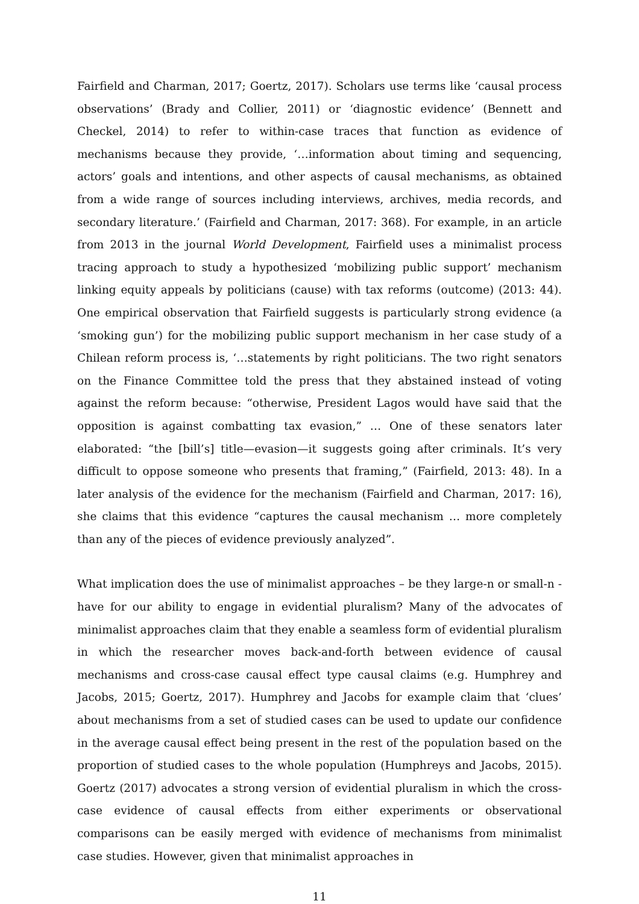Fairfield and Charman, 2017; Goertz, 2017). Scholars use terms like ‘causal process observations’ (Brady and Collier, 2011) or ‘diagnostic evidence’ (Bennett and Checkel, 2014) to refer to within-case traces that function as evidence of mechanisms because they provide, ‘…information about timing and sequencing, actors’ goals and intentions, and other aspects of causal mechanisms, as obtained from a wide range of sources including interviews, archives, media records, and secondary literature.’ (Fairfield and Charman, 2017: 368). For example, in an article from 2013 in the journal World Development, Fairfield uses a minimalist process tracing approach to study a hypothesized ‘mobilizing public support’ mechanism linking equity appeals by politicians (cause) with tax reforms (outcome) (2013: 44). One empirical observation that Fairfield suggests is particularly strong evidence (a ‘smoking gun’) for the mobilizing public support mechanism in her case study of a Chilean reform process is, ‘…statements by right politicians. The two right senators on the Finance Committee told the press that they abstained instead of voting against the reform because: “otherwise, President Lagos would have said that the opposition is against combatting tax evasion,” … One of these senators later elaborated: “the [bill’s] title—evasion—it suggests going after criminals. It’s very difficult to oppose someone who presents that framing,” (Fairfield, 2013: 48). In a later analysis of the evidence for the mechanism (Fairfield and Charman, 2017: 16), she claims that this evidence “captures the causal mechanism … more completely than any of the pieces of evidence previously analyzed”.
What implication does the use of minimalist approaches – be they large-n or small-n - have for our ability to engage in evidential pluralism? Many of the advocates of minimalist approaches claim that they enable a seamless form of evidential pluralism in which the researcher moves back-and-forth between evidence of causal mechanisms and cross-case causal effect type causal claims (e.g. Humphrey and Jacobs, 2015; Goertz, 2017). Humphrey and Jacobs for example claim that ‘clues’ about mechanisms from a set of studied cases can be used to update our confidence in the average causal effect being present in the rest of the population based on the proportion of studied cases to the whole population (Humphreys and Jacobs, 2015). Goertz (2017) advocates a strong version of evidential pluralism in which the cross-case evidence of causal effects from either experiments or observational comparisons can be easily merged with evidence of mechanisms from minimalist case studies. However, given that minimalist approaches in
11